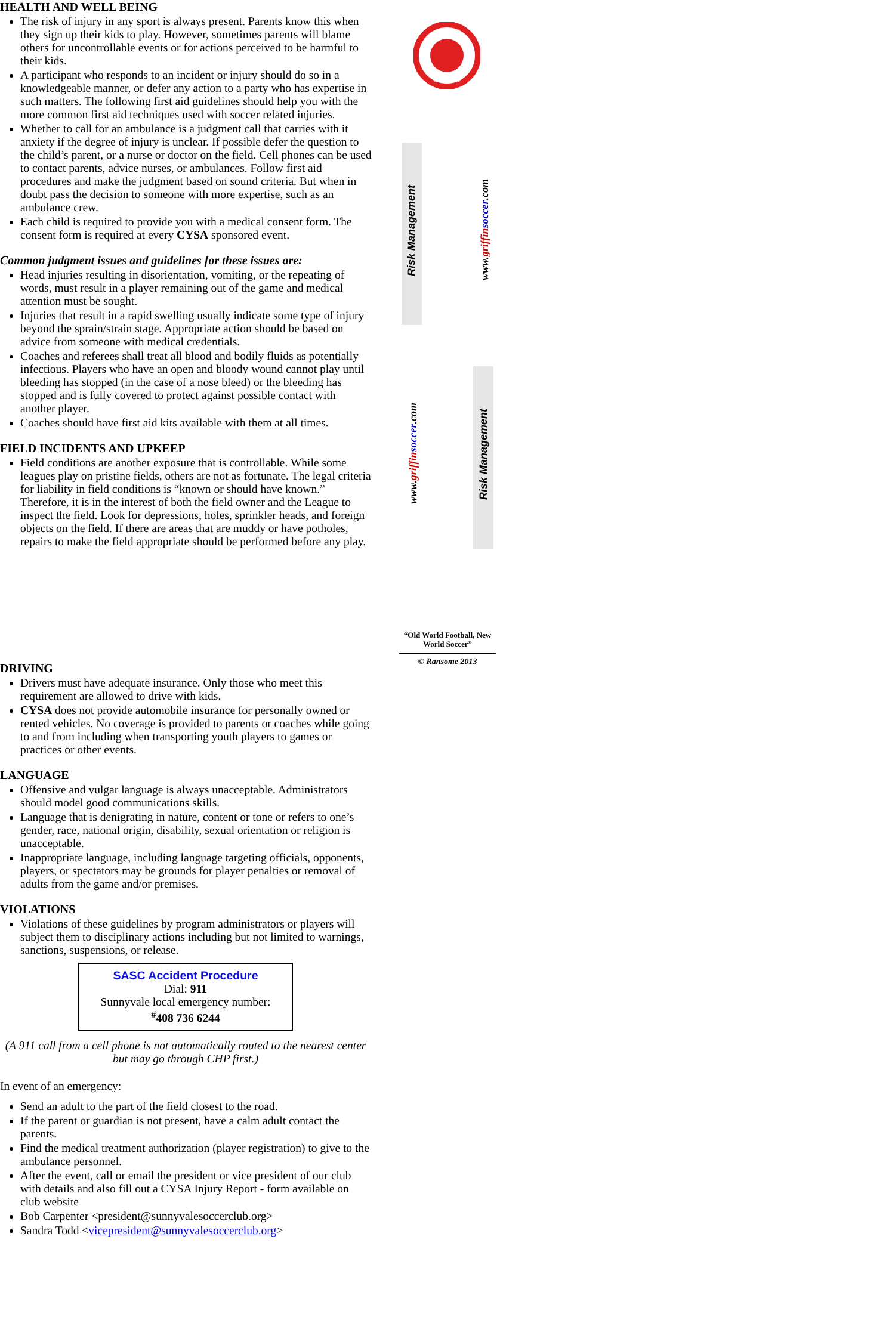HEALTH AND WELL BEING
The risk of injury in any sport is always present. Parents know this when they sign up their kids to play. However, sometimes parents will blame others for uncontrollable events or for actions perceived to be harmful to their kids.
A participant who responds to an incident or injury should do so in a knowledgeable manner, or defer any action to a party who has expertise in such matters. The following first aid guidelines should help you with the more common first aid techniques used with soccer related injuries.
Whether to call for an ambulance is a judgment call that carries with it anxiety if the degree of injury is unclear. If possible defer the question to the child’s parent, or a nurse or doctor on the field. Cell phones can be used to contact parents, advice nurses, or ambulances. Follow first aid procedures and make the judgment based on sound criteria. But when in doubt pass the decision to someone with more expertise, such as an ambulance crew.
Each child is required to provide you with a medical consent form. The consent form is required at every CYSA sponsored event.
Common judgment issues and guidelines for these issues are:
Head injuries resulting in disorientation, vomiting, or the repeating of words, must result in a player remaining out of the game and medical attention must be sought.
Injuries that result in a rapid swelling usually indicate some type of injury beyond the sprain/strain stage. Appropriate action should be based on advice from someone with medical credentials.
Coaches and referees shall treat all blood and bodily fluids as potentially infectious. Players who have an open and bloody wound cannot play until bleeding has stopped (in the case of a nose bleed) or the bleeding has stopped and is fully covered to protect against possible contact with another player.
Coaches should have first aid kits available with them at all times.
FIELD INCIDENTS AND UPKEEP
Field conditions are another exposure that is controllable. While some leagues play on pristine fields, others are not as fortunate. The legal criteria for liability in field conditions is “known or should have known.” Therefore, it is in the interest of both the field owner and the League to inspect the field. Look for depressions, holes, sprinkler heads, and foreign objects on the field. If there are areas that are muddy or have potholes, repairs to make the field appropriate should be performed before any play.
GRIFFIN
SOCCER
Risk Management
www.griffin soccer.com
Risk Management
www.griffin soccer.com
“Old World Football, New World Soccer”
© Ransome 2013
DRIVING
Drivers must have adequate insurance. Only those who meet this requirement are allowed to drive with kids.
CYSA does not provide automobile insurance for personally owned or rented vehicles. No coverage is provided to parents or coaches while going to and from including when transporting youth players to games or practices or other events.
LANGUAGE
Offensive and vulgar language is always unacceptable. Administrators should model good communications skills.
Language that is denigrating in nature, content or tone or refers to one’s gender, race, national origin, disability, sexual orientation or religion is unacceptable.
Inappropriate language, including language targeting officials, opponents, players, or spectators may be grounds for player penalties or removal of adults from the game and/or premises.
VIOLATIONS
Violations of these guidelines by program administrators or players will subject them to disciplinary actions including but not limited to warnings, sanctions, suspensions, or release.
SASC Accident Procedure
Dial: 911
Sunnyvale local emergency number:
<sup>#</sup> 408 736 6244
(A 911 call from a cell phone is not automatically routed to the nearest center but may go through CHP first.)
In event of an emergency:
Send an adult to the part of the field closest to the road.
If the parent or guardian is not present, have a calm adult contact the parents.
Find the medical treatment authorization (player registration) to give to the ambulance personnel.
After the event, call or email the president or vice president of our club with details and also fill out a CYSA Injury Report - form available on club website
Bob Carpenter <president@sunnyvalesoccerclub.org>
Sandra Todd <vicepresident@sunnyvalesoccerclub.org>